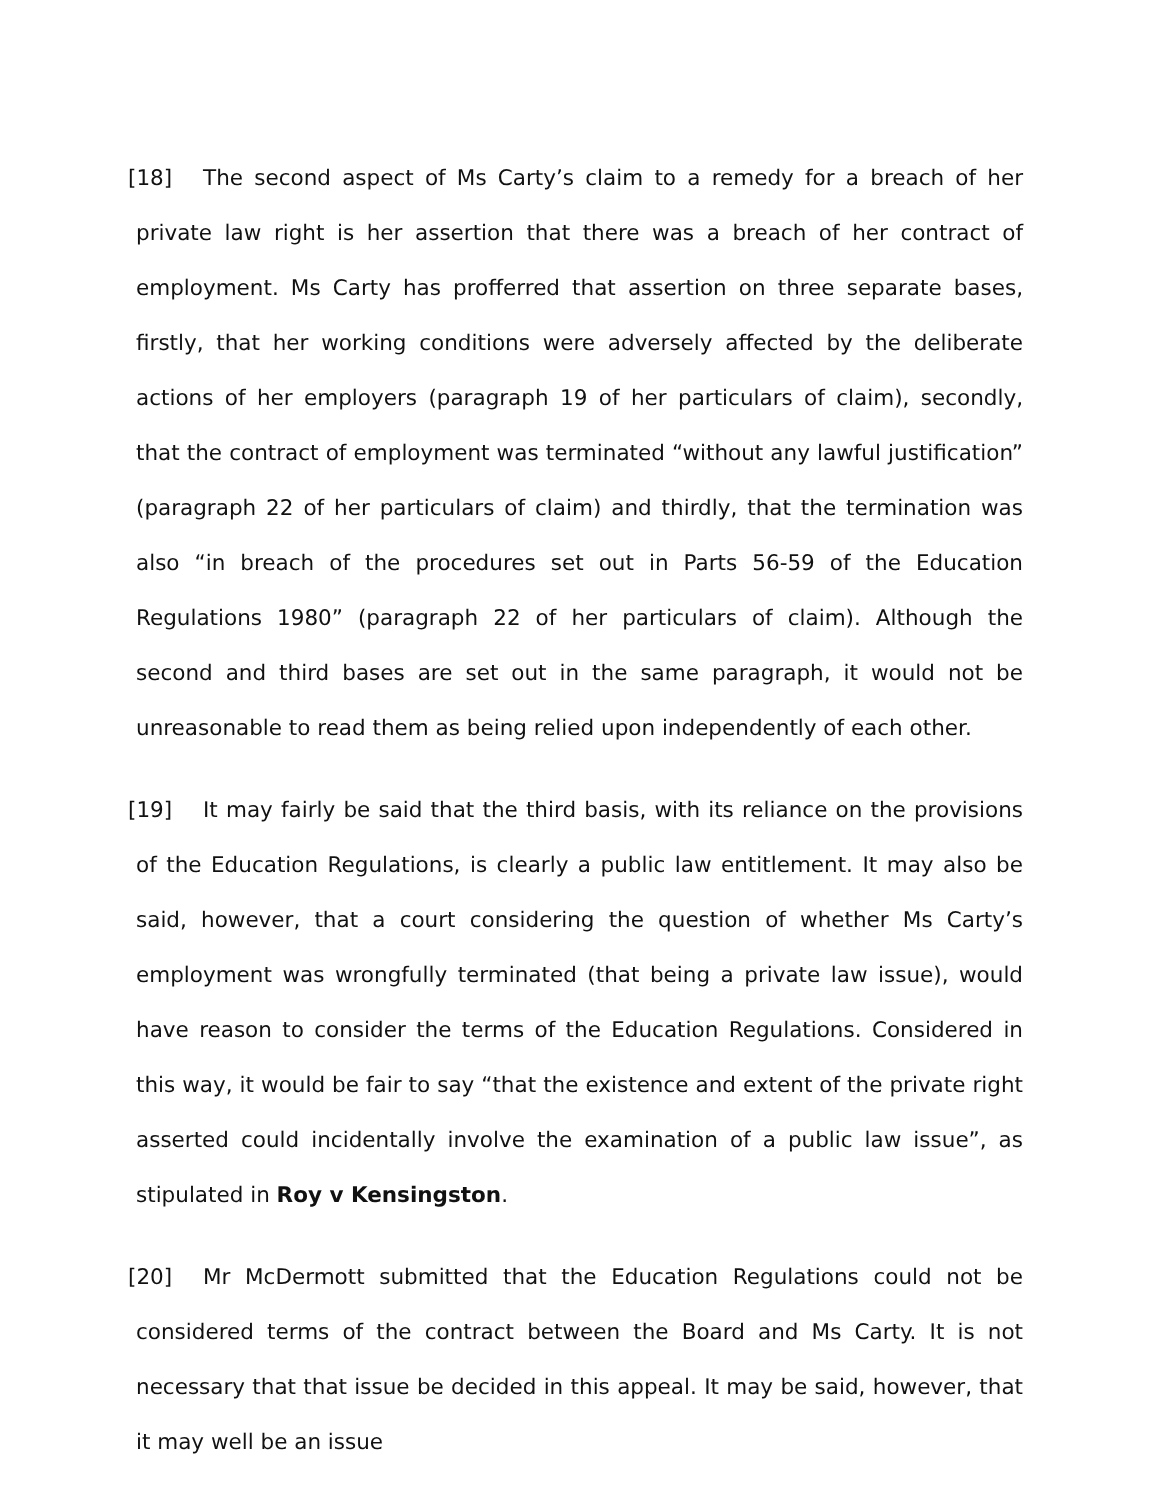[18] The second aspect of Ms Carty’s claim to a remedy for a breach of her private law right is her assertion that there was a breach of her contract of employment. Ms Carty has profferred that assertion on three separate bases, firstly, that her working conditions were adversely affected by the deliberate actions of her employers (paragraph 19 of her particulars of claim), secondly, that the contract of employment was terminated “without any lawful justification” (paragraph 22 of her particulars of claim) and thirdly, that the termination was also “in breach of the procedures set out in Parts 56-59 of the Education Regulations 1980” (paragraph 22 of her particulars of claim). Although the second and third bases are set out in the same paragraph, it would not be unreasonable to read them as being relied upon independently of each other.
[19] It may fairly be said that the third basis, with its reliance on the provisions of the Education Regulations, is clearly a public law entitlement. It may also be said, however, that a court considering the question of whether Ms Carty’s employment was wrongfully terminated (that being a private law issue), would have reason to consider the terms of the Education Regulations. Considered in this way, it would be fair to say “that the existence and extent of the private right asserted could incidentally involve the examination of a public law issue”, as stipulated in Roy v Kensingston.
[20] Mr McDermott submitted that the Education Regulations could not be considered terms of the contract between the Board and Ms Carty. It is not necessary that that issue be decided in this appeal. It may be said, however, that it may well be an issue